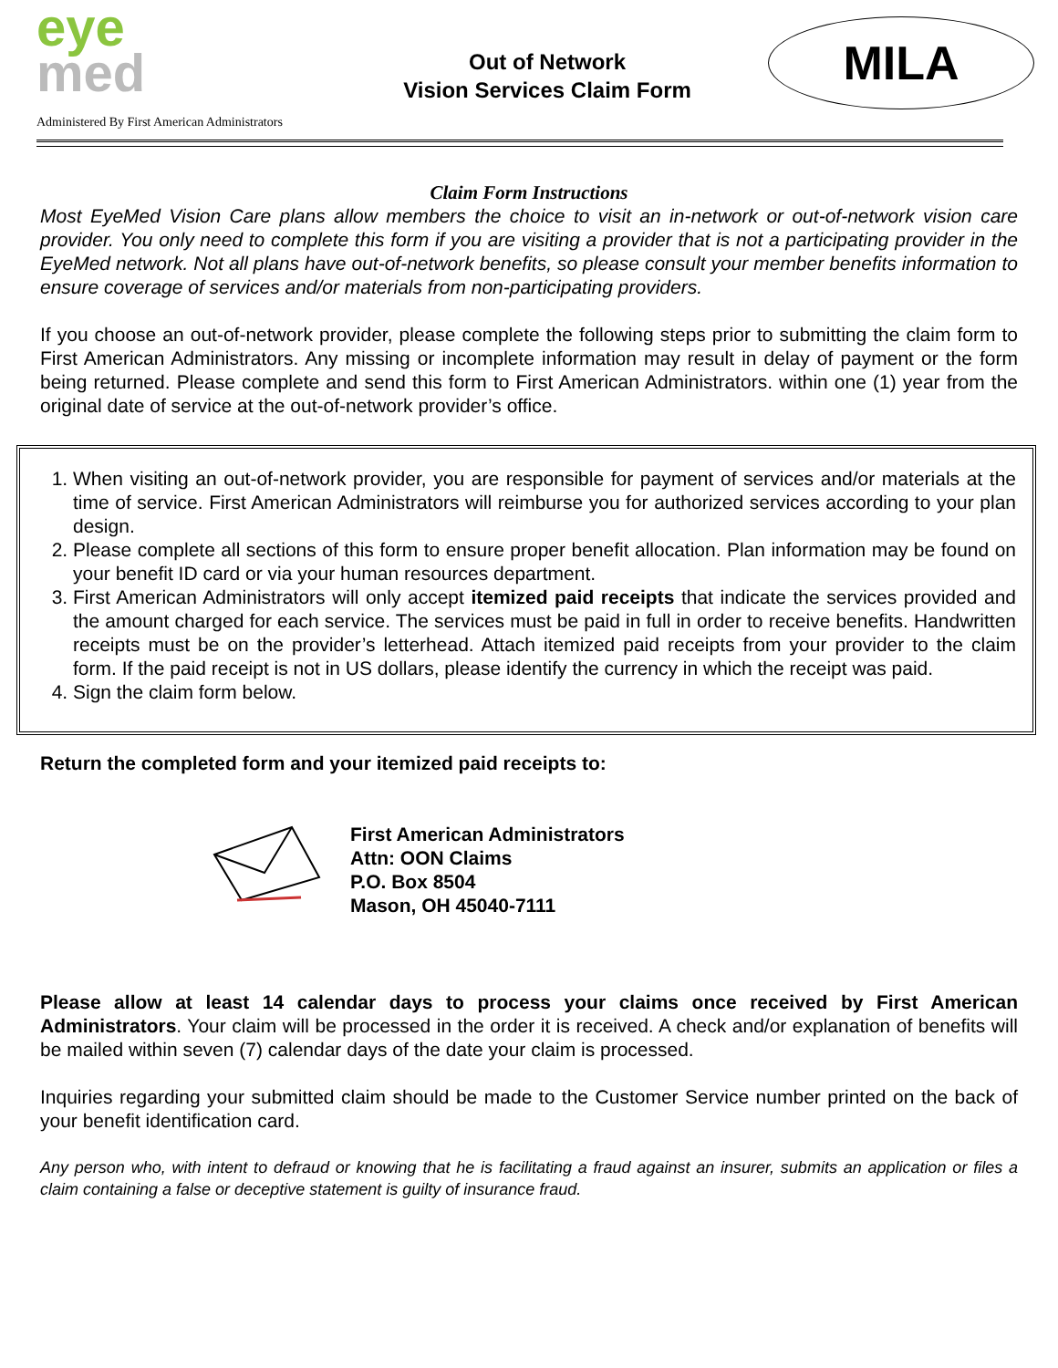eye
med
Administered By First American Administrators
Out of Network
Vision Services Claim Form
MILA
Claim Form Instructions
Most EyeMed Vision Care plans allow members the choice to visit an in-network or out-of-network vision care provider. You only need to complete this form if you are visiting a provider that is not a participating provider in the EyeMed network. Not all plans have out-of-network benefits, so please consult your member benefits information to ensure coverage of services and/or materials from non-participating providers.
If you choose an out-of-network provider, please complete the following steps prior to submitting the claim form to First American Administrators. Any missing or incomplete information may result in delay of payment or the form being returned. Please complete and send this form to First American Administrators. within one (1) year from the original date of service at the out-of-network provider’s office.
1. When visiting an out-of-network provider, you are responsible for payment of services and/or materials at the time of service. First American Administrators will reimburse you for authorized services according to your plan design.
2. Please complete all sections of this form to ensure proper benefit allocation. Plan information may be found on your benefit ID card or via your human resources department.
3. First American Administrators will only accept itemized paid receipts that indicate the services provided and the amount charged for each service. The services must be paid in full in order to receive benefits. Handwritten receipts must be on the provider’s letterhead. Attach itemized paid receipts from your provider to the claim form. If the paid receipt is not in US dollars, please identify the currency in which the receipt was paid.
4. Sign the claim form below.
Return the completed form and your itemized paid receipts to:
First American Administrators
Attn: OON Claims
P.O. Box 8504
Mason, OH 45040-7111
Please allow at least 14 calendar days to process your claims once received by First American Administrators. Your claim will be processed in the order it is received. A check and/or explanation of benefits will be mailed within seven (7) calendar days of the date your claim is processed.
Inquiries regarding your submitted claim should be made to the Customer Service number printed on the back of your benefit identification card.
Any person who, with intent to defraud or knowing that he is facilitating a fraud against an insurer, submits an application or files a claim containing a false or deceptive statement is guilty of insurance fraud.